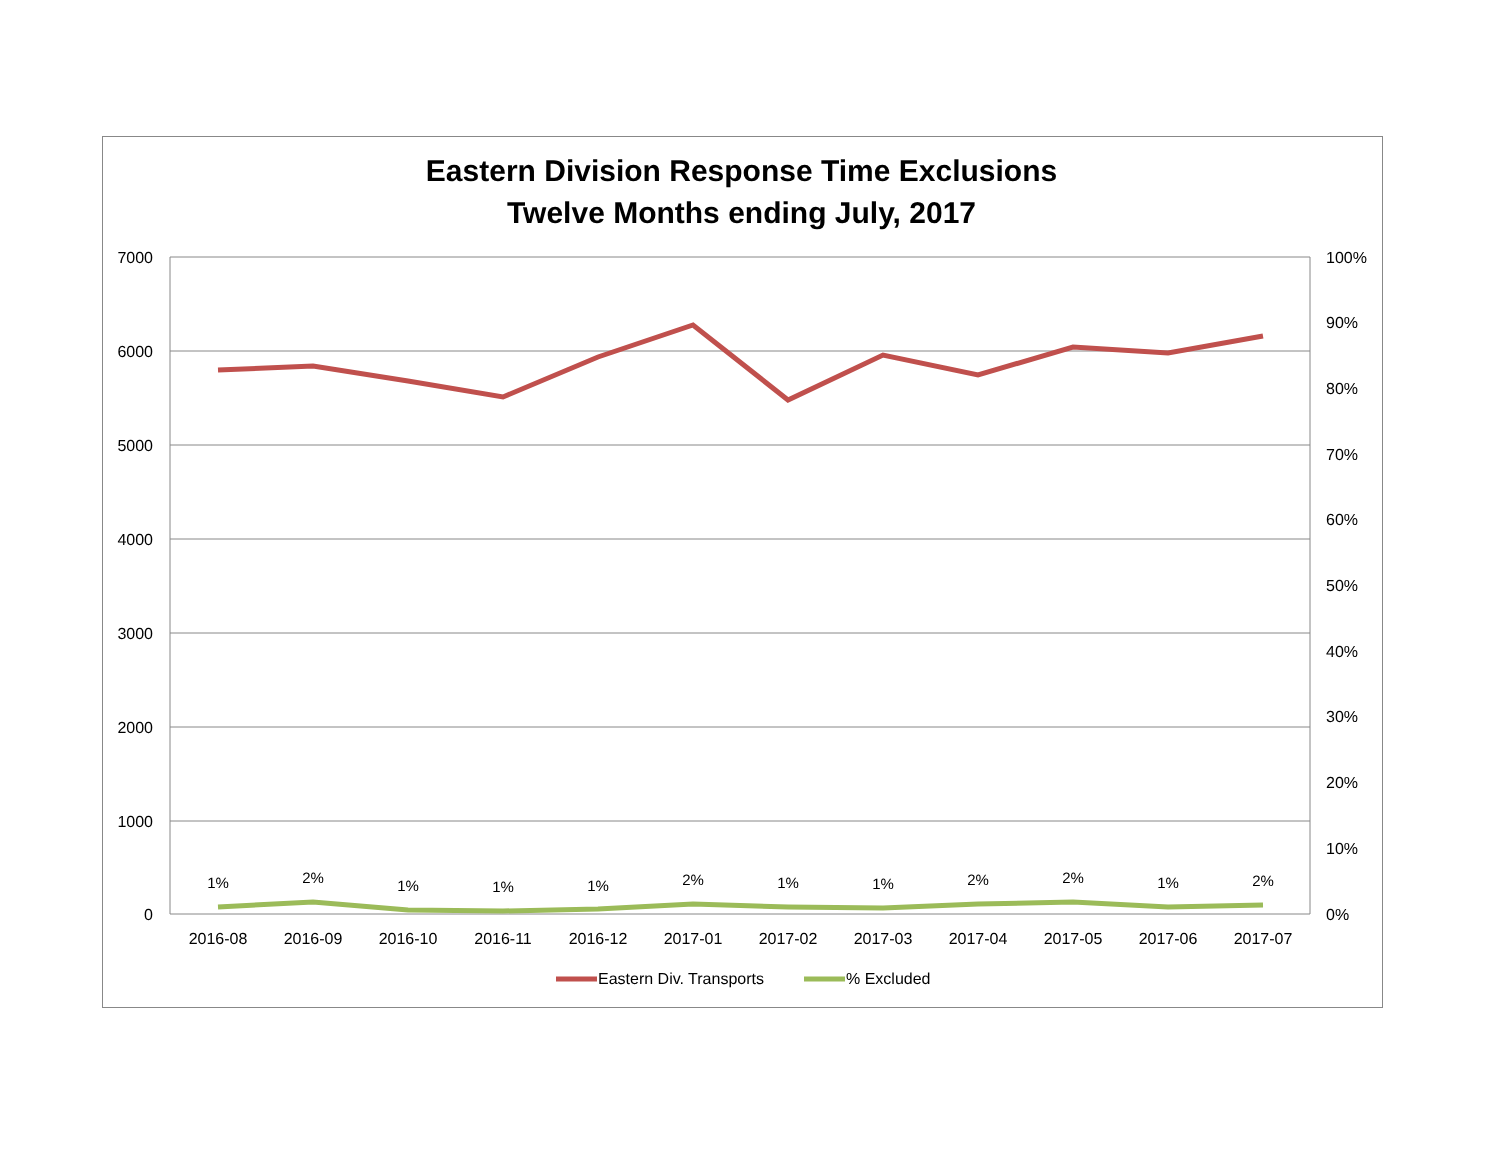Eastern Division Response Time Exclusions
Twelve Months ending July, 2017
7000
6000
5000
4000
3000
2000
1000
0
100%
90%
80%
70%
60%
50%
40%
30%
20%
10%
0%
1%
2%
1%
1%
1%
2%
1%
1%
2%
2%
1%
2%
2016-08
2016-09
2016-10
2016-11
2016-12
2017-01
2017-02
2017-03
2017-04
2017-05
2017-06
2017-07
Eastern Div. Transports
% Excluded